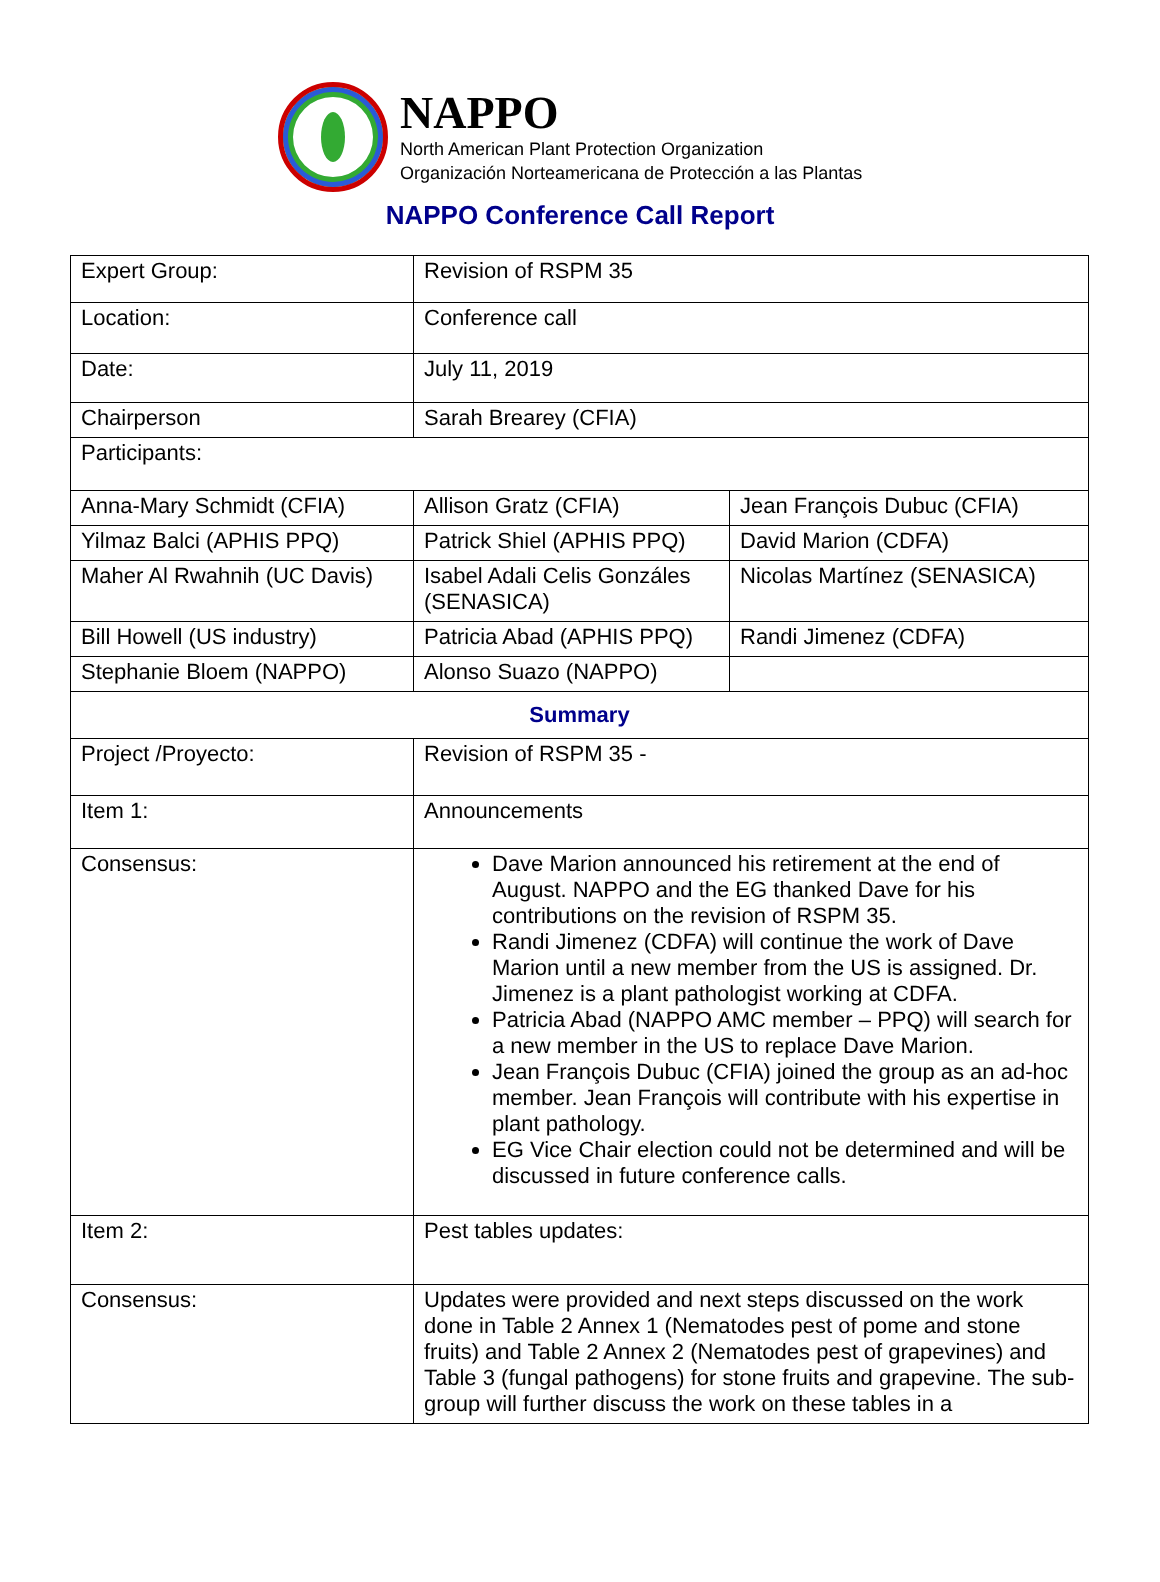NAPPO
North American Plant Protection Organization
Organización Norteamericana de Protección a las Plantas
NAPPO Conference Call Report
| Expert Group: | Revision of RSPM 35 | |
| Location: | Conference call | |
| Date: | July 11, 2019 | |
| Chairperson | Sarah Brearey (CFIA) | |
| Participants: | | |
| Anna-Mary Schmidt (CFIA) | Allison Gratz (CFIA) | Jean François Dubuc (CFIA) |
| Yilmaz Balci (APHIS PPQ) | Patrick Shiel (APHIS PPQ) | David Marion (CDFA) |
| Maher Al Rwahnih (UC Davis) | Isabel Adali Celis Gonzáles (SENASICA) | Nicolas Martínez (SENASICA) |
| Bill Howell (US industry) | Patricia Abad (APHIS PPQ) | Randi Jimenez (CDFA) |
| Stephanie Bloem (NAPPO) | Alonso Suazo (NAPPO) | |
| Summary | | |
| Project /Proyecto: | Revision of RSPM 35 - | |
| Item 1: | Announcements | |
| Consensus: | Dave Marion announced his retirement at the end of August. NAPPO and the EG thanked Dave for his contributions on the revision of RSPM 35. Randi Jimenez (CDFA) will continue the work of Dave Marion until a new member from the US is assigned. Dr. Jimenez is a plant pathologist working at CDFA. Patricia Abad (NAPPO AMC member – PPQ) will search for a new member in the US to replace Dave Marion. Jean François Dubuc (CFIA) joined the group as an ad-hoc member. Jean François will contribute with his expertise in plant pathology. EG Vice Chair election could not be determined and will be discussed in future conference calls. | |
| Item 2: | Pest tables updates: | |
| Consensus: | Updates were provided and next steps discussed on the work done in Table 2 Annex 1 (Nematodes pest of pome and stone fruits) and Table 2 Annex 2 (Nematodes pest of grapevines) and Table 3 (fungal pathogens) for stone fruits and grapevine. The sub-group will further discuss the work on these tables in a | |